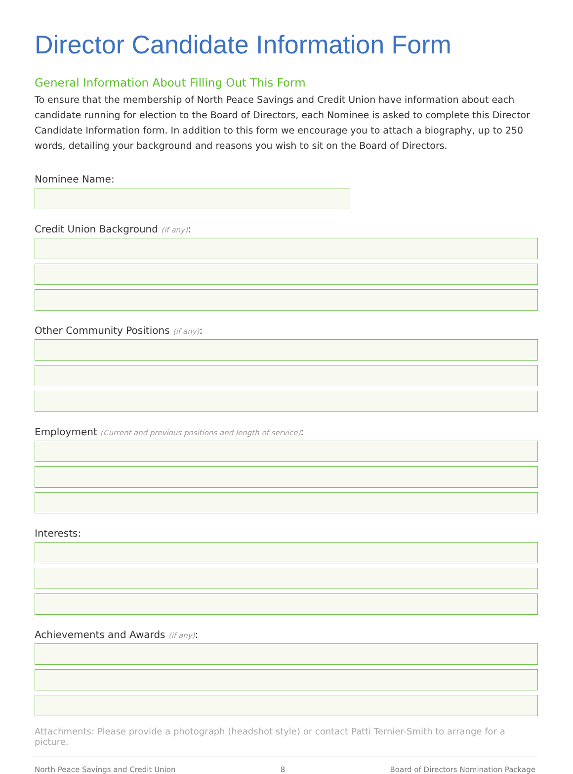Director Candidate Information Form
General Information About Filling Out This Form
To ensure that the membership of North Peace Savings and Credit Union have information about each candidate running for election to the Board of Directors, each Nominee is asked to complete this Director Candidate Information form. In addition to this form we encourage you to attach a biography, up to 250 words, detailing your background and reasons you wish to sit on the Board of Directors.
Nominee Name:
Credit Union Background (if any):
Other Community Positions (if any):
Employment (Current and previous positions and length of service):
Interests:
Achievements and Awards (if any):
Attachments: Please provide a photograph (headshot style) or contact Patti Ternier-Smith to arrange for a picture.
North Peace Savings and Credit Union 8 Board of Directors Nomination Package